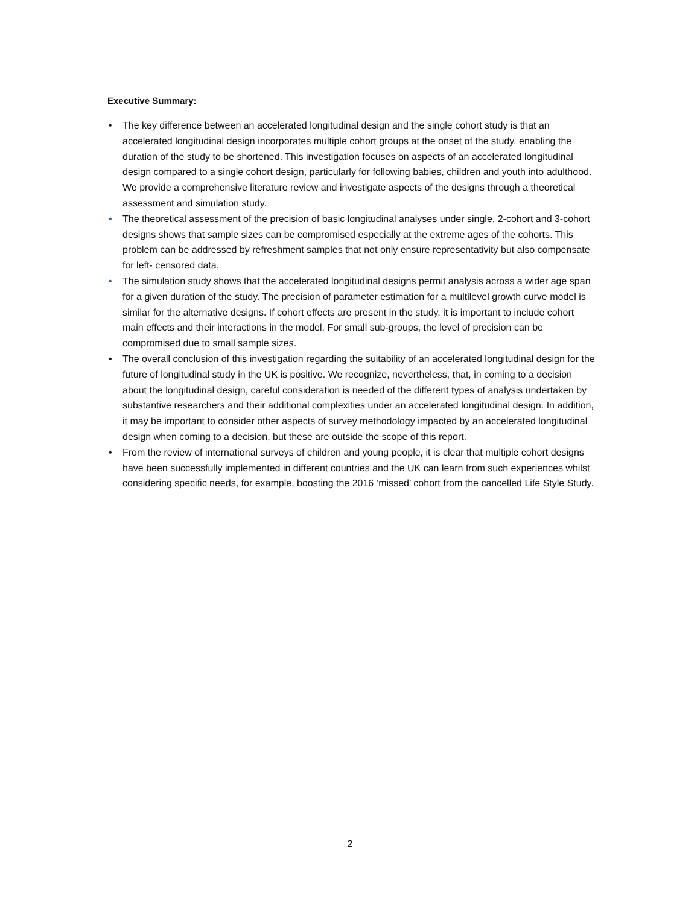Executive Summary:
• The key difference between an accelerated longitudinal design and the single cohort study is that an accelerated longitudinal design incorporates multiple cohort groups at the onset of the study, enabling the duration of the study to be shortened. This investigation focuses on aspects of an accelerated longitudinal design compared to a single cohort design, particularly for following babies, children and youth into adulthood. We provide a comprehensive literature review and investigate aspects of the designs through a theoretical assessment and simulation study.
• The theoretical assessment of the precision of basic longitudinal analyses under single, 2-cohort and 3-cohort designs shows that sample sizes can be compromised especially at the extreme ages of the cohorts. This problem can be addressed by refreshment samples that not only ensure representativity but also compensate for left- censored data.
• The simulation study shows that the accelerated longitudinal designs permit analysis across a wider age span for a given duration of the study. The precision of parameter estimation for a multilevel growth curve model is similar for the alternative designs. If cohort effects are present in the study, it is important to include cohort main effects and their interactions in the model. For small sub-groups, the level of precision can be compromised due to small sample sizes.
• The overall conclusion of this investigation regarding the suitability of an accelerated longitudinal design for the future of longitudinal study in the UK is positive. We recognize, nevertheless, that, in coming to a decision about the longitudinal design, careful consideration is needed of the different types of analysis undertaken by substantive researchers and their additional complexities under an accelerated longitudinal design. In addition, it may be important to consider other aspects of survey methodology impacted by an accelerated longitudinal design when coming to a decision, but these are outside the scope of this report.
• From the review of international surveys of children and young people, it is clear that multiple cohort designs have been successfully implemented in different countries and the UK can learn from such experiences whilst considering specific needs, for example, boosting the 2016 ‘missed’ cohort from the cancelled Life Style Study.
2